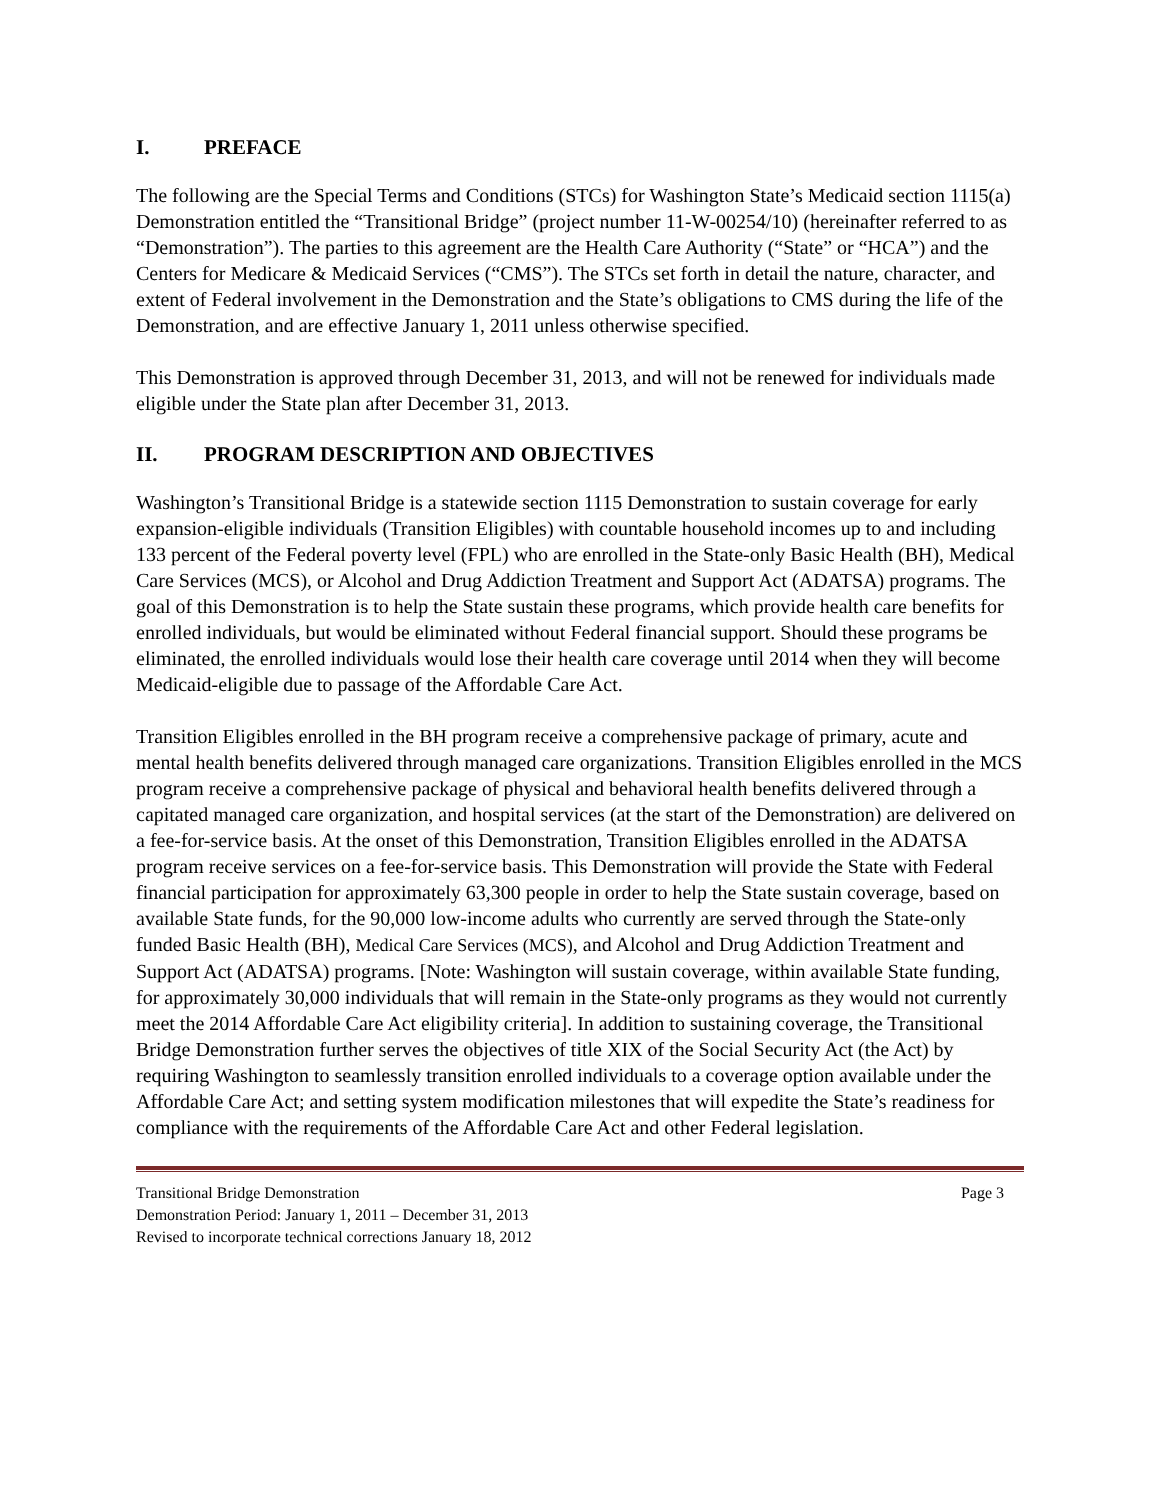I. PREFACE
The following are the Special Terms and Conditions (STCs) for Washington State’s Medicaid section 1115(a) Demonstration entitled the “Transitional Bridge” (project number 11-W-00254/10) (hereinafter referred to as “Demonstration”). The parties to this agreement are the Health Care Authority (“State” or “HCA”) and the Centers for Medicare & Medicaid Services (“CMS”). The STCs set forth in detail the nature, character, and extent of Federal involvement in the Demonstration and the State’s obligations to CMS during the life of the Demonstration, and are effective January 1, 2011 unless otherwise specified.
This Demonstration is approved through December 31, 2013, and will not be renewed for individuals made eligible under the State plan after December 31, 2013.
II. PROGRAM DESCRIPTION AND OBJECTIVES
Washington’s Transitional Bridge is a statewide section 1115 Demonstration to sustain coverage for early expansion-eligible individuals (Transition Eligibles) with countable household incomes up to and including 133 percent of the Federal poverty level (FPL) who are enrolled in the State-only Basic Health (BH), Medical Care Services (MCS), or Alcohol and Drug Addiction Treatment and Support Act (ADATSA) programs. The goal of this Demonstration is to help the State sustain these programs, which provide health care benefits for enrolled individuals, but would be eliminated without Federal financial support. Should these programs be eliminated, the enrolled individuals would lose their health care coverage until 2014 when they will become Medicaid-eligible due to passage of the Affordable Care Act.
Transition Eligibles enrolled in the BH program receive a comprehensive package of primary, acute and mental health benefits delivered through managed care organizations. Transition Eligibles enrolled in the MCS program receive a comprehensive package of physical and behavioral health benefits delivered through a capitated managed care organization, and hospital services (at the start of the Demonstration) are delivered on a fee-for-service basis. At the onset of this Demonstration, Transition Eligibles enrolled in the ADATSA program receive services on a fee-for-service basis. This Demonstration will provide the State with Federal financial participation for approximately 63,300 people in order to help the State sustain coverage, based on available State funds, for the 90,000 low-income adults who currently are served through the State-only funded Basic Health (BH), Medical Care Services (MCS), and Alcohol and Drug Addiction Treatment and Support Act (ADATSA) programs. [Note: Washington will sustain coverage, within available State funding, for approximately 30,000 individuals that will remain in the State-only programs as they would not currently meet the 2014 Affordable Care Act eligibility criteria]. In addition to sustaining coverage, the Transitional Bridge Demonstration further serves the objectives of title XIX of the Social Security Act (the Act) by requiring Washington to seamlessly transition enrolled individuals to a coverage option available under the Affordable Care Act; and setting system modification milestones that will expedite the State’s readiness for compliance with the requirements of the Affordable Care Act and other Federal legislation.
Transitional Bridge Demonstration Page 3
Demonstration Period: January 1, 2011 – December 31, 2013
Revised to incorporate technical corrections January 18, 2012